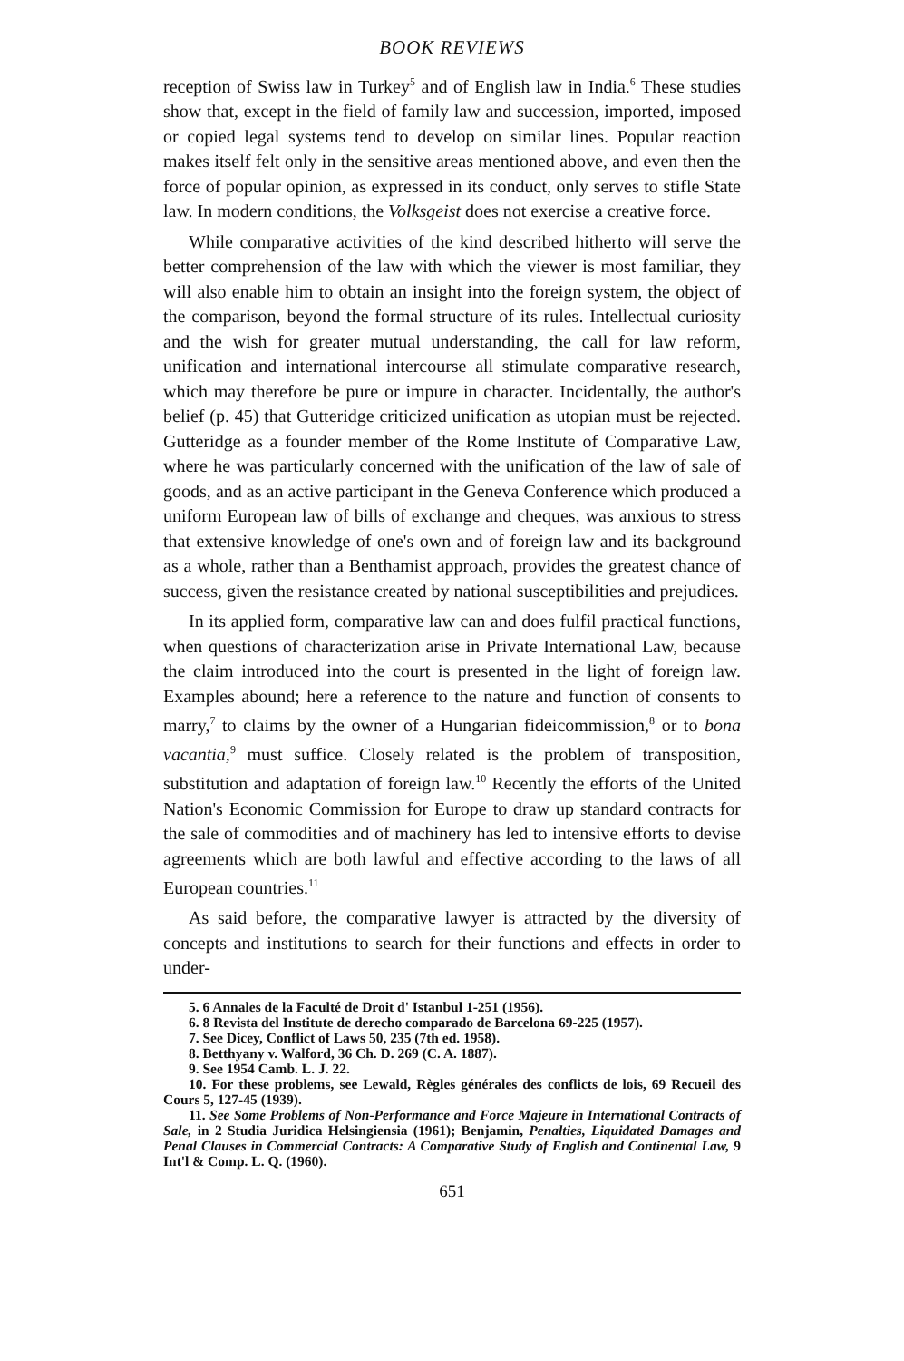BOOK REVIEWS
reception of Swiss law in Turkey<sup>5</sup> and of English law in India.<sup>6</sup> These studies show that, except in the field of family law and succession, imported, imposed or copied legal systems tend to develop on similar lines. Popular reaction makes itself felt only in the sensitive areas mentioned above, and even then the force of popular opinion, as expressed in its conduct, only serves to stifle State law. In modern conditions, the Volksgeist does not exercise a creative force.
While comparative activities of the kind described hitherto will serve the better comprehension of the law with which the viewer is most familiar, they will also enable him to obtain an insight into the foreign system, the object of the comparison, beyond the formal structure of its rules. Intellectual curiosity and the wish for greater mutual understanding, the call for law reform, unification and international intercourse all stimulate comparative research, which may therefore be pure or impure in character. Incidentally, the author's belief (p. 45) that Gutteridge criticized unification as utopian must be rejected. Gutteridge as a founder member of the Rome Institute of Comparative Law, where he was particularly concerned with the unification of the law of sale of goods, and as an active participant in the Geneva Conference which produced a uniform European law of bills of exchange and cheques, was anxious to stress that extensive knowledge of one's own and of foreign law and its background as a whole, rather than a Benthamist approach, provides the greatest chance of success, given the resistance created by national susceptibilities and prejudices.
In its applied form, comparative law can and does fulfil practical functions, when questions of characterization arise in Private International Law, because the claim introduced into the court is presented in the light of foreign law. Examples abound; here a reference to the nature and function of consents to marry,<sup>7</sup> to claims by the owner of a Hungarian fideicommission,<sup>8</sup> or to bona vacantia,<sup>9</sup> must suffice. Closely related is the problem of transposition, substitution and adaptation of foreign law.<sup>10</sup> Recently the efforts of the United Nation's Economic Commission for Europe to draw up standard contracts for the sale of commodities and of machinery has led to intensive efforts to devise agreements which are both lawful and effective according to the laws of all European countries.<sup>11</sup>
As said before, the comparative lawyer is attracted by the diversity of concepts and institutions to search for their functions and effects in order to under-
5. 6 Annales de la Faculté de Droit d' Istanbul 1-251 (1956).
6. 8 Revista del Institute de derecho comparado de Barcelona 69-225 (1957).
7. See Dicey, Conflict of Laws 50, 235 (7th ed. 1958).
8. Betthyany v. Walford, 36 Ch. D. 269 (C. A. 1887).
9. See 1954 Camb. L. J. 22.
10. For these problems, see Lewald, Règles générales des conflicts de lois, 69 Recueil des Cours 5, 127-45 (1939).
11. See Some Problems of Non-Performance and Force Majeure in International Contracts of Sale, in 2 Studia Juridica Helsingiensia (1961); Benjamin, Penalties, Liquidated Damages and Penal Clauses in Commercial Contracts: A Comparative Study of English and Continental Law, 9 Int'l & Comp. L. Q. (1960).
651